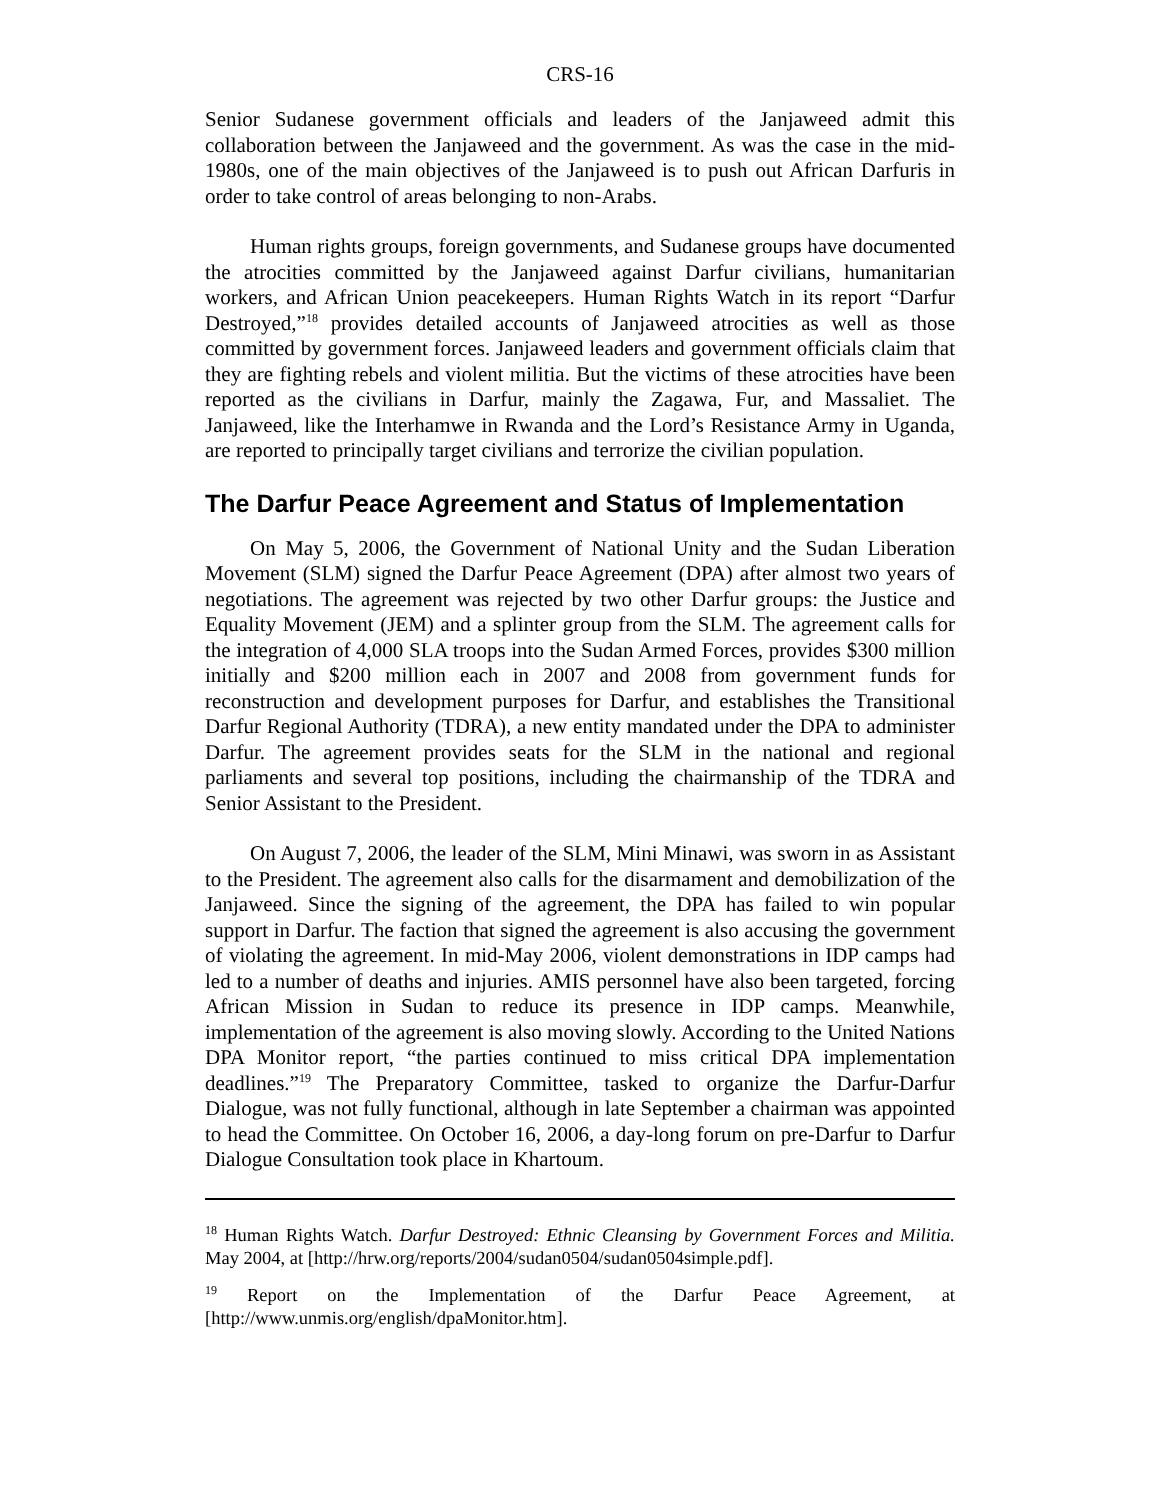CRS-16
Senior Sudanese government officials and leaders of the Janjaweed admit this collaboration between the Janjaweed and the government. As was the case in the mid-1980s, one of the main objectives of the Janjaweed is to push out African Darfuris in order to take control of areas belonging to non-Arabs.
Human rights groups, foreign governments, and Sudanese groups have documented the atrocities committed by the Janjaweed against Darfur civilians, humanitarian workers, and African Union peacekeepers. Human Rights Watch in its report “Darfur Destroyed,”<sup>18</sup> provides detailed accounts of Janjaweed atrocities as well as those committed by government forces. Janjaweed leaders and government officials claim that they are fighting rebels and violent militia. But the victims of these atrocities have been reported as the civilians in Darfur, mainly the Zagawa, Fur, and Massaliet. The Janjaweed, like the Interhamwe in Rwanda and the Lord’s Resistance Army in Uganda, are reported to principally target civilians and terrorize the civilian population.
The Darfur Peace Agreement and Status of Implementation
On May 5, 2006, the Government of National Unity and the Sudan Liberation Movement (SLM) signed the Darfur Peace Agreement (DPA) after almost two years of negotiations. The agreement was rejected by two other Darfur groups: the Justice and Equality Movement (JEM) and a splinter group from the SLM. The agreement calls for the integration of 4,000 SLA troops into the Sudan Armed Forces, provides $300 million initially and $200 million each in 2007 and 2008 from government funds for reconstruction and development purposes for Darfur, and establishes the Transitional Darfur Regional Authority (TDRA), a new entity mandated under the DPA to administer Darfur. The agreement provides seats for the SLM in the national and regional parliaments and several top positions, including the chairmanship of the TDRA and Senior Assistant to the President.
On August 7, 2006, the leader of the SLM, Mini Minawi, was sworn in as Assistant to the President. The agreement also calls for the disarmament and demobilization of the Janjaweed. Since the signing of the agreement, the DPA has failed to win popular support in Darfur. The faction that signed the agreement is also accusing the government of violating the agreement. In mid-May 2006, violent demonstrations in IDP camps had led to a number of deaths and injuries. AMIS personnel have also been targeted, forcing African Mission in Sudan to reduce its presence in IDP camps. Meanwhile, implementation of the agreement is also moving slowly. According to the United Nations DPA Monitor report, “the parties continued to miss critical DPA implementation deadlines.”<sup>19</sup> The Preparatory Committee, tasked to organize the Darfur-Darfur Dialogue, was not fully functional, although in late September a chairman was appointed to head the Committee. On October 16, 2006, a day-long forum on pre-Darfur to Darfur Dialogue Consultation took place in Khartoum.
<sup>18</sup> Human Rights Watch. Darfur Destroyed: Ethnic Cleansing by Government Forces and Militia. May 2004, at [http://hrw.org/reports/2004/sudan0504/sudan0504simple.pdf].
<sup>19</sup> Report on the Implementation of the Darfur Peace Agreement, at [http://www.unmis.org/english/dpaMonitor.htm].